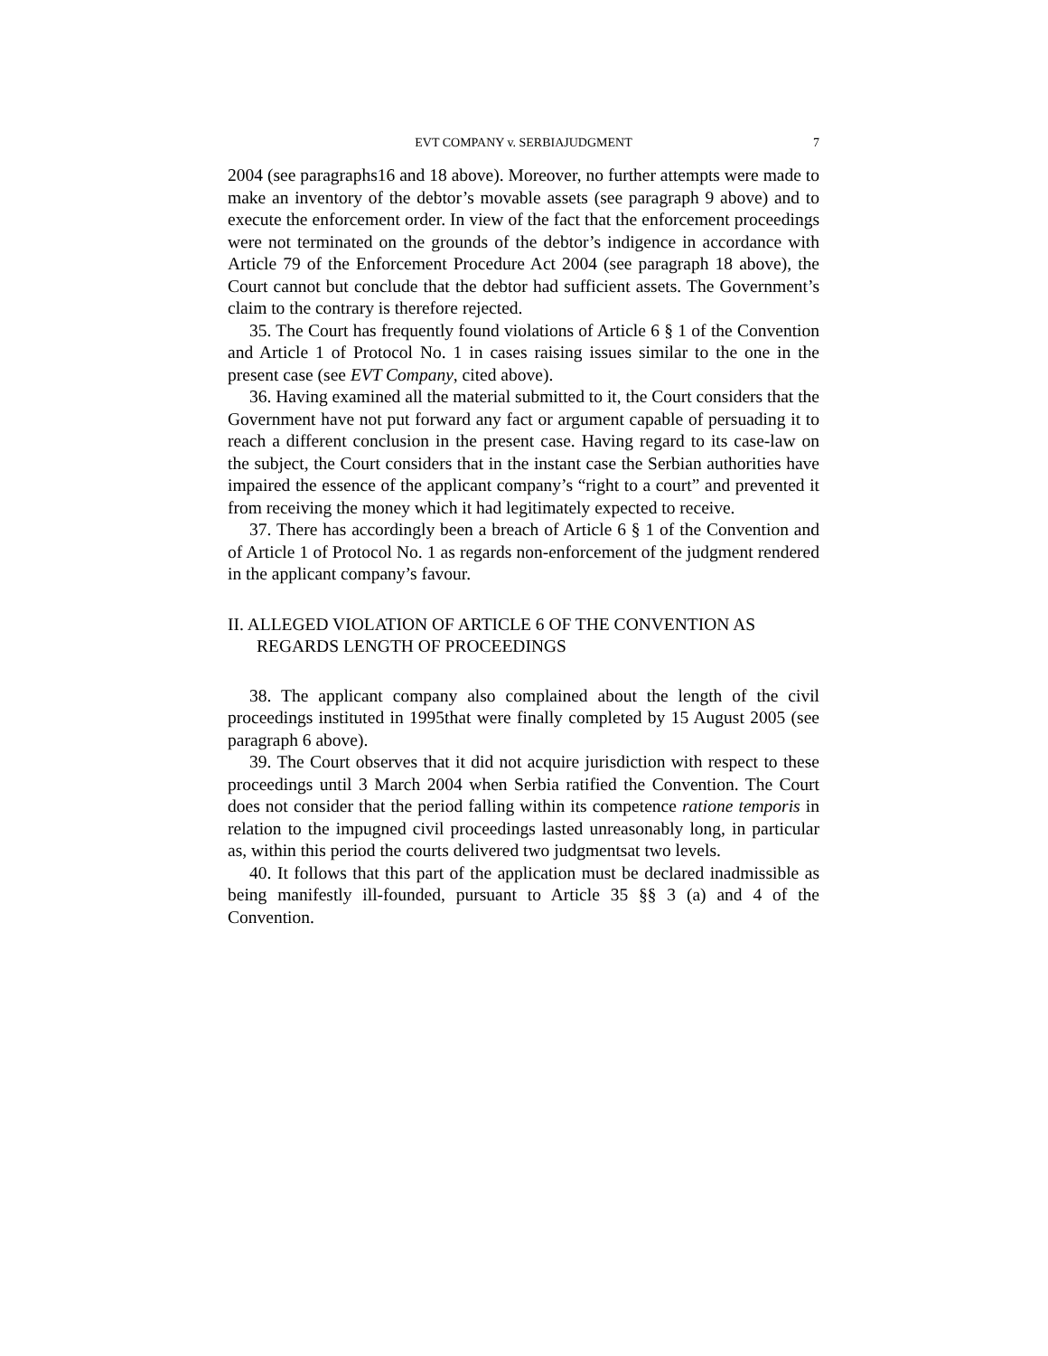EVT COMPANY v. SERBIAJUDGMENT 7
2004 (see paragraphs16 and 18 above). Moreover, no further attempts were made to make an inventory of the debtor’s movable assets (see paragraph 9 above) and to execute the enforcement order. In view of the fact that the enforcement proceedings were not terminated on the grounds of the debtor’s indigence in accordance with Article 79 of the Enforcement Procedure Act 2004 (see paragraph 18 above), the Court cannot but conclude that the debtor had sufficient assets. The Government’s claim to the contrary is therefore rejected.
35. The Court has frequently found violations of Article 6 § 1 of the Convention and Article 1 of Protocol No. 1 in cases raising issues similar to the one in the present case (see EVT Company, cited above).
36. Having examined all the material submitted to it, the Court considers that the Government have not put forward any fact or argument capable of persuading it to reach a different conclusion in the present case. Having regard to its case-law on the subject, the Court considers that in the instant case the Serbian authorities have impaired the essence of the applicant company’s “right to a court” and prevented it from receiving the money which it had legitimately expected to receive.
37. There has accordingly been a breach of Article 6 § 1 of the Convention and of Article 1 of Protocol No. 1 as regards non-enforcement of the judgment rendered in the applicant company’s favour.
II. ALLEGED VIOLATION OF ARTICLE 6 OF THE CONVENTION AS REGARDS LENGTH OF PROCEEDINGS
38. The applicant company also complained about the length of the civil proceedings instituted in 1995that were finally completed by 15 August 2005 (see paragraph 6 above).
39. The Court observes that it did not acquire jurisdiction with respect to these proceedings until 3 March 2004 when Serbia ratified the Convention. The Court does not consider that the period falling within its competence ratione temporis in relation to the impugned civil proceedings lasted unreasonably long, in particular as, within this period the courts delivered two judgmentsat two levels.
40. It follows that this part of the application must be declared inadmissible as being manifestly ill-founded, pursuant to Article 35 §§ 3 (a) and 4 of the Convention.